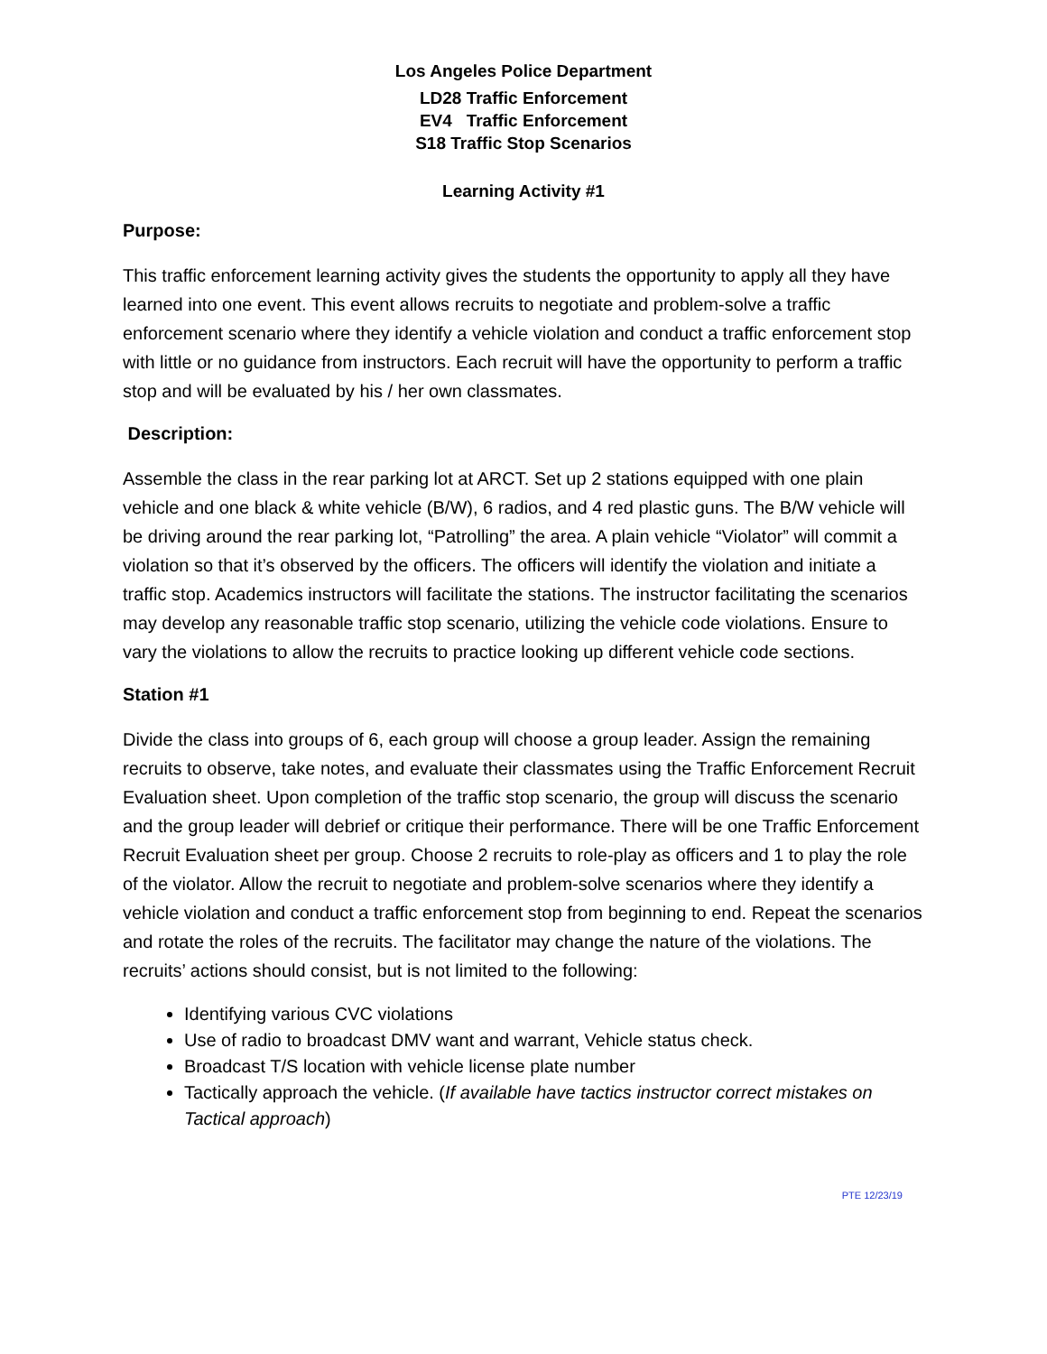Los Angeles Police Department
LD28 Traffic Enforcement
EV4 Traffic Enforcement
S18 Traffic Stop Scenarios
Learning Activity #1
Purpose:
This traffic enforcement learning activity gives the students the opportunity to apply all they have learned into one event. This event allows recruits to negotiate and problem-solve a traffic enforcement scenario where they identify a vehicle violation and conduct a traffic enforcement stop with little or no guidance from instructors. Each recruit will have the opportunity to perform a traffic stop and will be evaluated by his / her own classmates.
Description:
Assemble the class in the rear parking lot at ARCT. Set up 2 stations equipped with one plain vehicle and one black & white vehicle (B/W), 6 radios, and 4 red plastic guns. The B/W vehicle will be driving around the rear parking lot, “Patrolling” the area. A plain vehicle “Violator” will commit a violation so that it’s observed by the officers. The officers will identify the violation and initiate a traffic stop. Academics instructors will facilitate the stations. The instructor facilitating the scenarios may develop any reasonable traffic stop scenario, utilizing the vehicle code violations. Ensure to vary the violations to allow the recruits to practice looking up different vehicle code sections.
Station #1
Divide the class into groups of 6, each group will choose a group leader. Assign the remaining recruits to observe, take notes, and evaluate their classmates using the Traffic Enforcement Recruit Evaluation sheet. Upon completion of the traffic stop scenario, the group will discuss the scenario and the group leader will debrief or critique their performance. There will be one Traffic Enforcement Recruit Evaluation sheet per group. Choose 2 recruits to role-play as officers and 1 to play the role of the violator. Allow the recruit to negotiate and problem-solve scenarios where they identify a vehicle violation and conduct a traffic enforcement stop from beginning to end. Repeat the scenarios and rotate the roles of the recruits. The facilitator may change the nature of the violations. The recruits’ actions should consist, but is not limited to the following:
Identifying various CVC violations
Use of radio to broadcast DMV want and warrant, Vehicle status check.
Broadcast T/S location with vehicle license plate number
Tactically approach the vehicle. (If available have tactics instructor correct mistakes on Tactical approach)
PTE 12/23/19